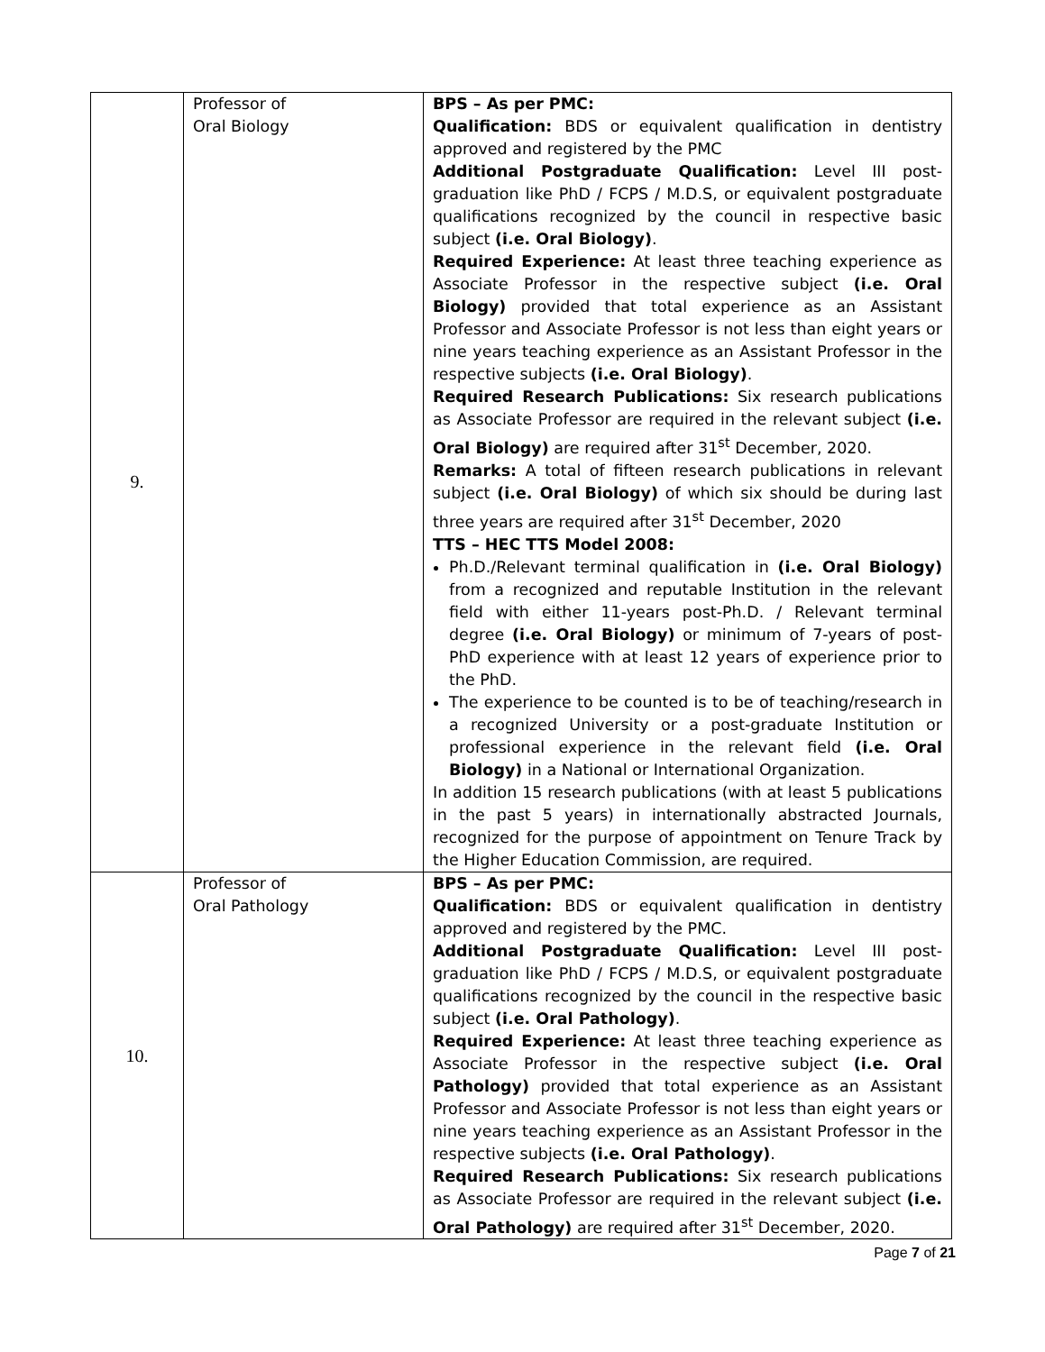| 9. | Professor of Oral Biology | BPS – As per PMC: Qualification: BDS or equivalent qualification in dentistry approved and registered by the PMC Additional Postgraduate Qualification: Level III post-graduation like PhD / FCPS / M.D.S, or equivalent postgraduate qualifications recognized by the council in respective basic subject (i.e. Oral Biology) . Required Experience: At least three teaching experience as Associate Professor in the respective subject (i.e. Oral Biology) provided that total experience as an Assistant Professor and Associate Professor is not less than eight years or nine years teaching experience as an Assistant Professor in the respective subjects (i.e. Oral Biology) . Required Research Publications: Six research publications as Associate Professor are required in the relevant subject (i.e. Oral Biology) are required after 31<sup>st</sup> December, 2020. Remarks: A total of fifteen research publications in relevant subject (i.e. Oral Biology) of which six should be during last three years are required after 31<sup>st</sup> December, 2020 TTS – HEC TTS Model 2008: Ph.D./Relevant terminal qualification in (i.e. Oral Biology) from a recognized and reputable Institution in the relevant field with either 11-years post-Ph.D. / Relevant terminal degree (i.e. Oral Biology) or minimum of 7-years of post-PhD experience with at least 12 years of experience prior to the PhD. The experience to be counted is to be of teaching/research in a recognized University or a post-graduate Institution or professional experience in the relevant field (i.e. Oral Biology) in a National or International Organization. In addition 15 research publications (with at least 5 publications in the past 5 years) in internationally abstracted Journals, recognized for the purpose of appointment on Tenure Track by the Higher Education Commission, are required. |
| 10. | Professor of Oral Pathology | BPS – As per PMC: Qualification: BDS or equivalent qualification in dentistry approved and registered by the PMC. Additional Postgraduate Qualification: Level III post-graduation like PhD / FCPS / M.D.S, or equivalent postgraduate qualifications recognized by the council in the respective basic subject (i.e. Oral Pathology) . Required Experience: At least three teaching experience as Associate Professor in the respective subject (i.e. Oral Pathology) provided that total experience as an Assistant Professor and Associate Professor is not less than eight years or nine years teaching experience as an Assistant Professor in the respective subjects (i.e. Oral Pathology) . Required Research Publications: Six research publications as Associate Professor are required in the relevant subject (i.e. Oral Pathology) are required after 31<sup>st</sup> December, 2020. |
Page 7 of 21